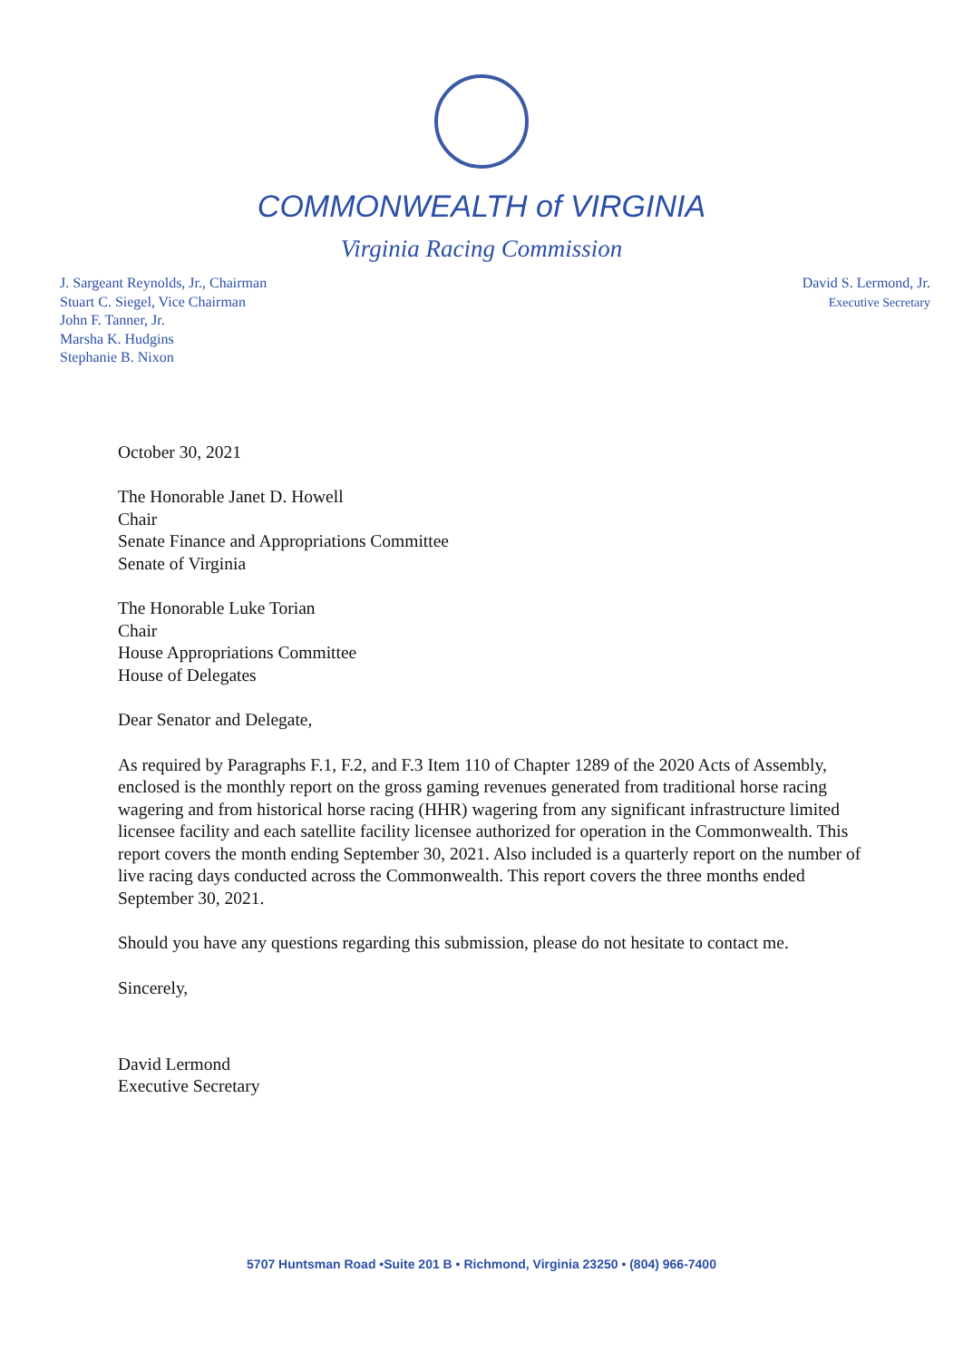COMMONWEALTH of VIRGINIA
Virginia Racing Commission
J. Sargeant Reynolds, Jr., Chairman
Stuart C. Siegel, Vice Chairman
John F. Tanner, Jr.
Marsha K. Hudgins
Stephanie B. Nixon
David S. Lermond, Jr.
Executive Secretary
October 30, 2021
The Honorable Janet D. Howell
Chair
Senate Finance and Appropriations Committee
Senate of Virginia
The Honorable Luke Torian
Chair
House Appropriations Committee
House of Delegates
Dear Senator and Delegate,
As required by Paragraphs F.1, F.2, and F.3 Item 110 of Chapter 1289 of the 2020 Acts of Assembly, enclosed is the monthly report on the gross gaming revenues generated from traditional horse racing wagering and from historical horse racing (HHR) wagering from any significant infrastructure limited licensee facility and each satellite facility licensee authorized for operation in the Commonwealth. This report covers the month ending September 30, 2021. Also included is a quarterly report on the number of live racing days conducted across the Commonwealth. This report covers the three months ended September 30, 2021.
Should you have any questions regarding this submission, please do not hesitate to contact me.
Sincerely,
David Lermond
Executive Secretary
5707 Huntsman Road •Suite 201 B • Richmond, Virginia 23250 • (804) 966-7400